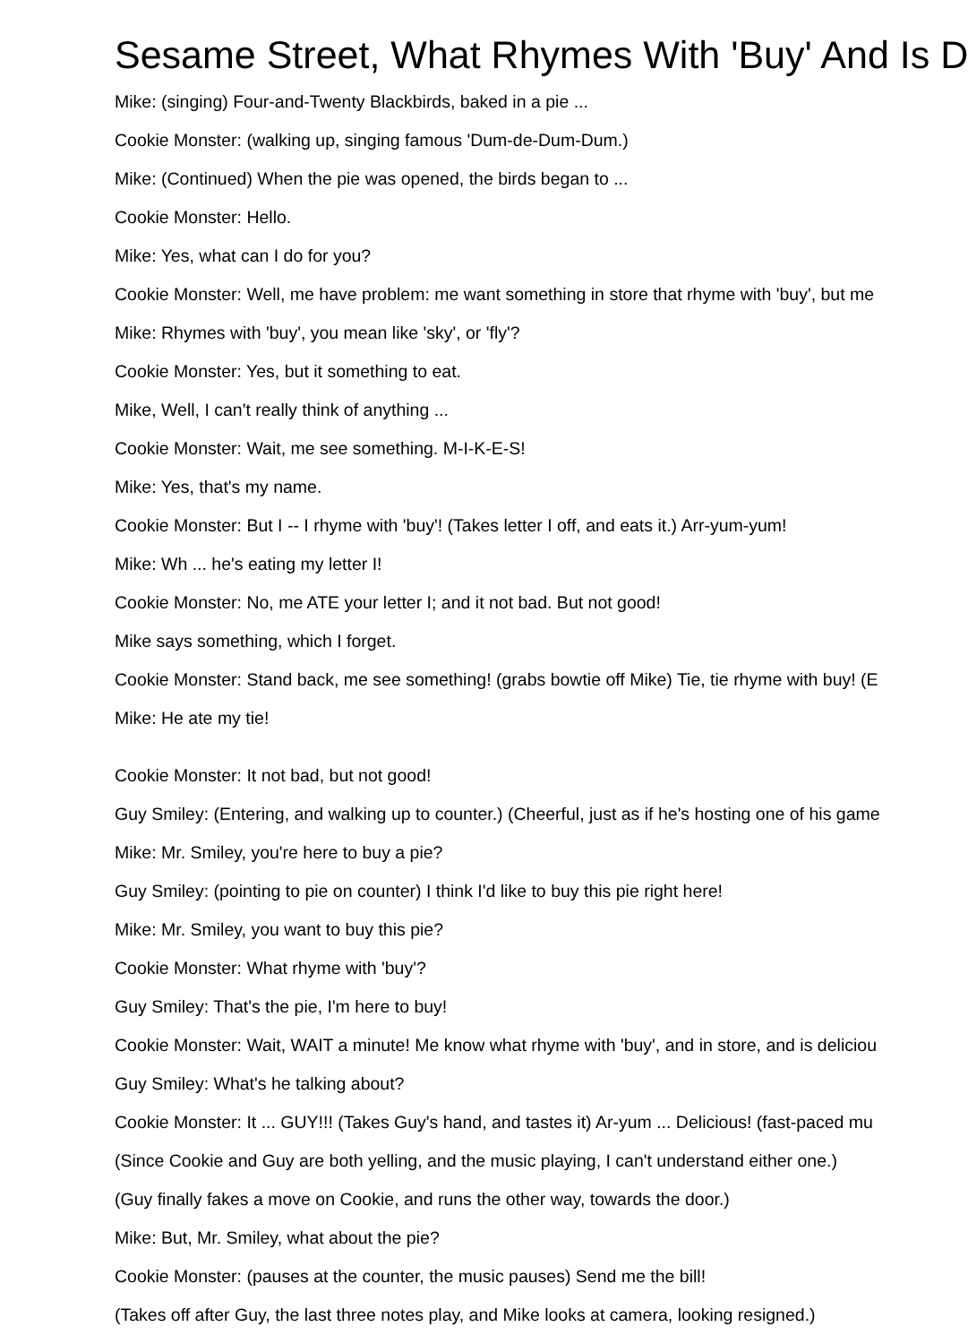Sesame Street, What Rhymes With 'Buy' And Is D
Mike: (singing) Four-and-Twenty Blackbirds, baked in a pie ...
Cookie Monster: (walking up, singing famous 'Dum-de-Dum-Dum.)
Mike: (Continued) When the pie was opened, the birds began to ...
Cookie Monster: Hello.
Mike: Yes, what can I do for you?
Cookie Monster: Well, me have problem: me want something in store that rhyme with 'buy', but me
Mike: Rhymes with 'buy', you mean like 'sky', or 'fly'?
Cookie Monster: Yes, but it something to eat.
Mike, Well, I can't really think of anything ...
Cookie Monster: Wait, me see something. M-I-K-E-S!
Mike: Yes, that's my name.
Cookie Monster: But I -- I rhyme with 'buy'! (Takes letter I off, and eats it.) Arr-yum-yum!
Mike: Wh ... he's eating my letter I!
Cookie Monster: No, me ATE your letter I; and it not bad. But not good!
Mike says something, which I forget.
Cookie Monster: Stand back, me see something! (grabs bowtie off Mike) Tie, tie rhyme with buy! (E
Mike: He ate my tie!
Cookie Monster: It not bad, but not good!
Guy Smiley: (Entering, and walking up to counter.) (Cheerful, just as if he's hosting one of his game
Mike: Mr. Smiley, you're here to buy a pie?
Guy Smiley: (pointing to pie on counter) I think I'd like to buy this pie right here!
Mike: Mr. Smiley, you want to buy this pie?
Cookie Monster: What rhyme with 'buy'?
Guy Smiley: That's the pie, I'm here to buy!
Cookie Monster: Wait, WAIT a minute! Me know what rhyme with 'buy', and in store, and is deliciou
Guy Smiley: What's he talking about?
Cookie Monster: It ... GUY!!! (Takes Guy's hand, and tastes it) Ar-yum ... Delicious! (fast-paced mu
(Since Cookie and Guy are both yelling, and the music playing, I can't understand either one.)
(Guy finally fakes a move on Cookie, and runs the other way, towards the door.)
Mike: But, Mr. Smiley, what about the pie?
Cookie Monster: (pauses at the counter, the music pauses) Send me the bill!
(Takes off after Guy, the last three notes play, and Mike looks at camera, looking resigned.)